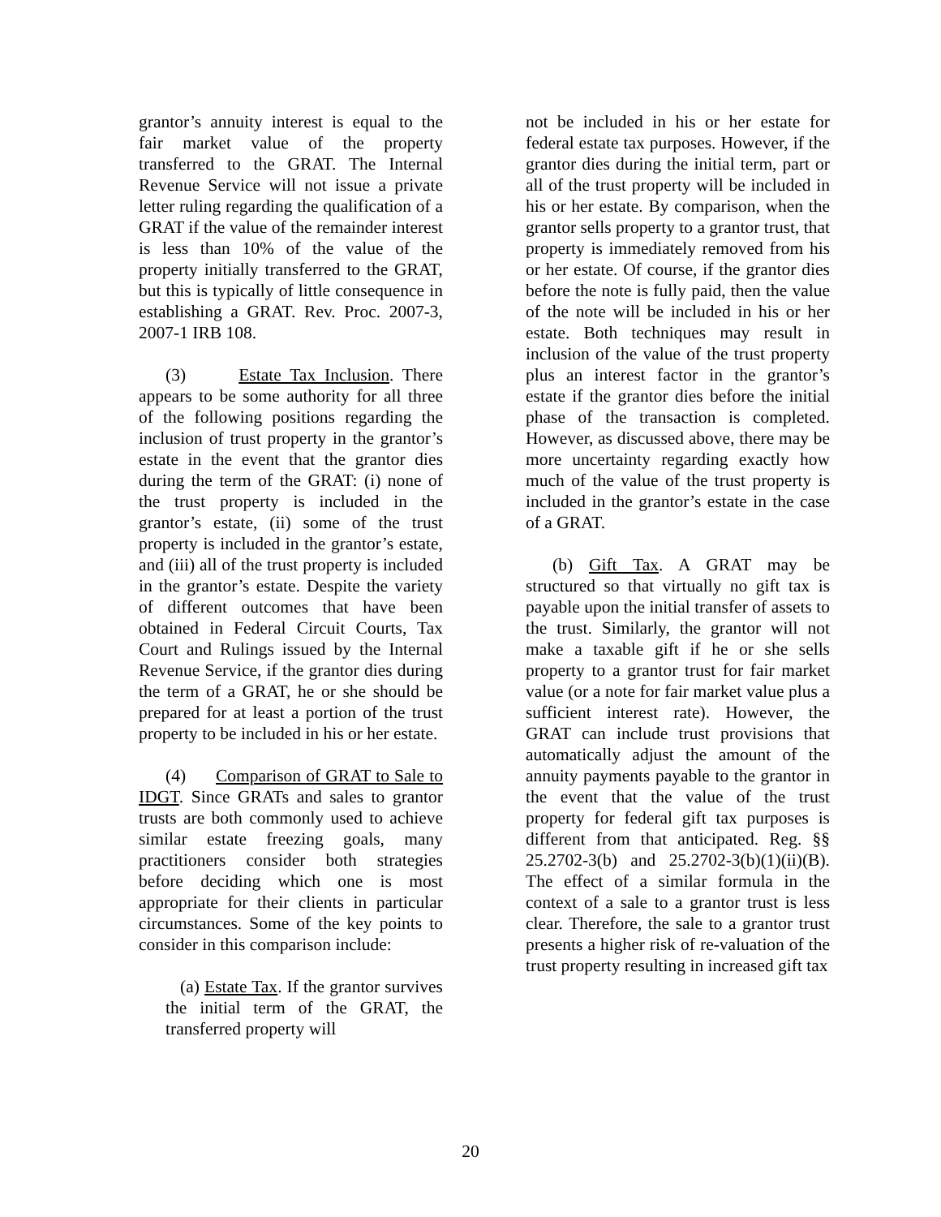grantor’s annuity interest is equal to the fair market value of the property transferred to the GRAT. The Internal Revenue Service will not issue a private letter ruling regarding the qualification of a GRAT if the value of the remainder interest is less than 10% of the value of the property initially transferred to the GRAT, but this is typically of little consequence in establishing a GRAT. Rev. Proc. 2007-3, 2007-1 IRB 108.
(3) Estate Tax Inclusion. There appears to be some authority for all three of the following positions regarding the inclusion of trust property in the grantor’s estate in the event that the grantor dies during the term of the GRAT: (i) none of the trust property is included in the grantor’s estate, (ii) some of the trust property is included in the grantor’s estate, and (iii) all of the trust property is included in the grantor’s estate. Despite the variety of different outcomes that have been obtained in Federal Circuit Courts, Tax Court and Rulings issued by the Internal Revenue Service, if the grantor dies during the term of a GRAT, he or she should be prepared for at least a portion of the trust property to be included in his or her estate.
(4) Comparison of GRAT to Sale to IDGT. Since GRATs and sales to grantor trusts are both commonly used to achieve similar estate freezing goals, many practitioners consider both strategies before deciding which one is most appropriate for their clients in particular circumstances. Some of the key points to consider in this comparison include:
(a) Estate Tax. If the grantor survives the initial term of the GRAT, the transferred property will
not be included in his or her estate for federal estate tax purposes. However, if the grantor dies during the initial term, part or all of the trust property will be included in his or her estate. By comparison, when the grantor sells property to a grantor trust, that property is immediately removed from his or her estate. Of course, if the grantor dies before the note is fully paid, then the value of the note will be included in his or her estate. Both techniques may result in inclusion of the value of the trust property plus an interest factor in the grantor’s estate if the grantor dies before the initial phase of the transaction is completed. However, as discussed above, there may be more uncertainty regarding exactly how much of the value of the trust property is included in the grantor’s estate in the case of a GRAT.
(b) Gift Tax. A GRAT may be structured so that virtually no gift tax is payable upon the initial transfer of assets to the trust. Similarly, the grantor will not make a taxable gift if he or she sells property to a grantor trust for fair market value (or a note for fair market value plus a sufficient interest rate). However, the GRAT can include trust provisions that automatically adjust the amount of the annuity payments payable to the grantor in the event that the value of the trust property for federal gift tax purposes is different from that anticipated. Reg. §§ 25.2702-3(b) and 25.2702-3(b)(1)(ii)(B). The effect of a similar formula in the context of a sale to a grantor trust is less clear. Therefore, the sale to a grantor trust presents a higher risk of re-valuation of the trust property resulting in increased gift tax
20